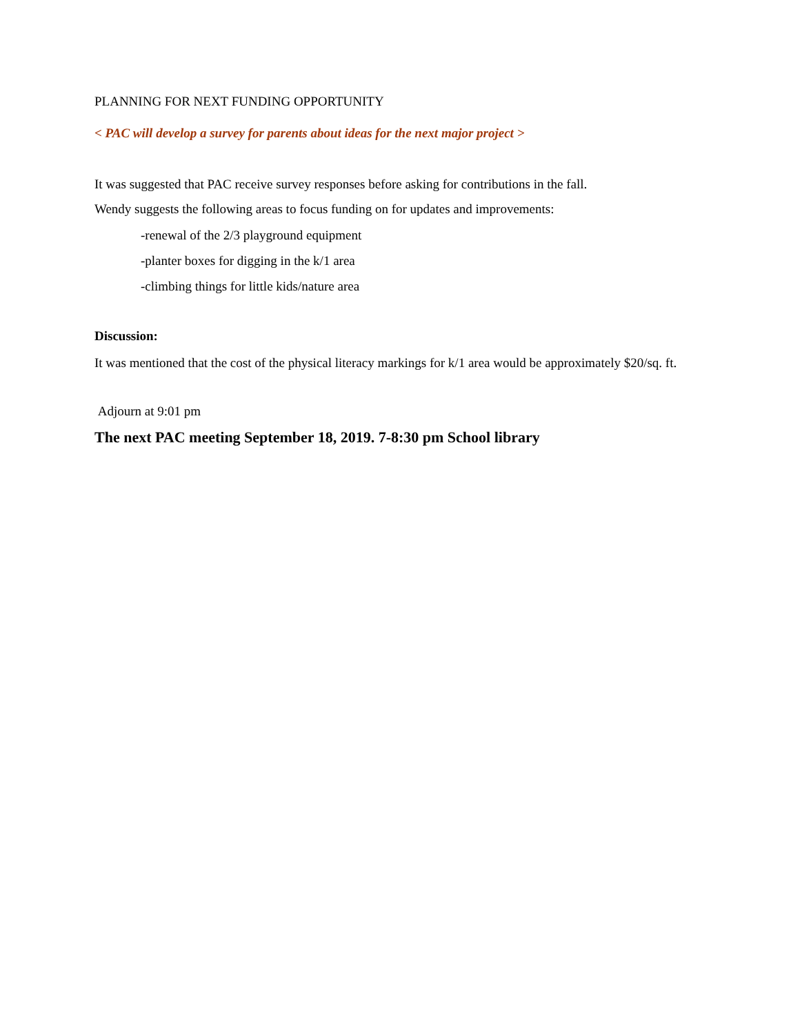PLANNING FOR NEXT FUNDING OPPORTUNITY
< PAC will develop a survey for parents about ideas for the next major project >
It was suggested that PAC receive survey responses before asking for contributions in the fall.
Wendy suggests the following areas to focus funding on for updates and improvements:
-renewal of the 2/3 playground equipment
-planter boxes for digging in the k/1 area
-climbing things for little kids/nature area
Discussion:
It was mentioned that the cost of the physical literacy markings for k/1 area would be approximately $20/sq. ft.
Adjourn at 9:01 pm
The next PAC meeting September 18, 2019. 7-8:30 pm School library